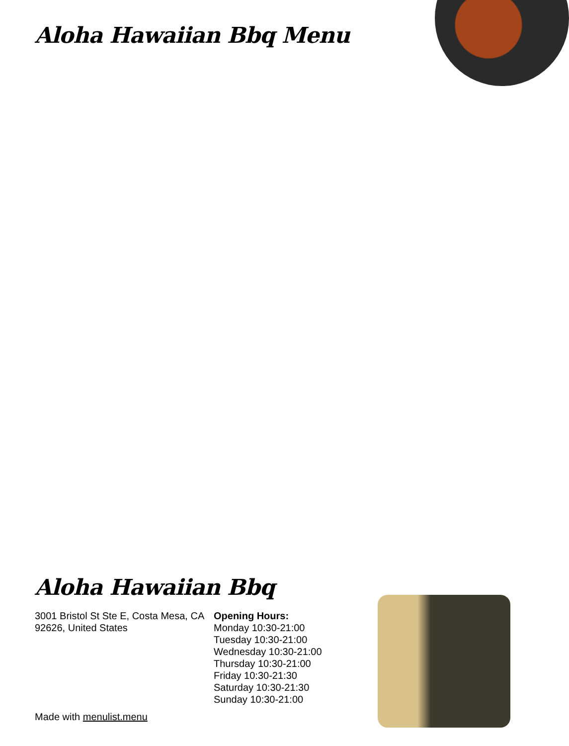Aloha Hawaiian Bbq Menu
Aloha Hawaiian Bbq
3001 Bristol St Ste E, Costa Mesa, CA 92626, United States
Opening Hours:
Monday 10:30-21:00
Tuesday 10:30-21:00
Wednesday 10:30-21:00
Thursday 10:30-21:00
Friday 10:30-21:30
Saturday 10:30-21:30
Sunday 10:30-21:00
Made with menulist.menu